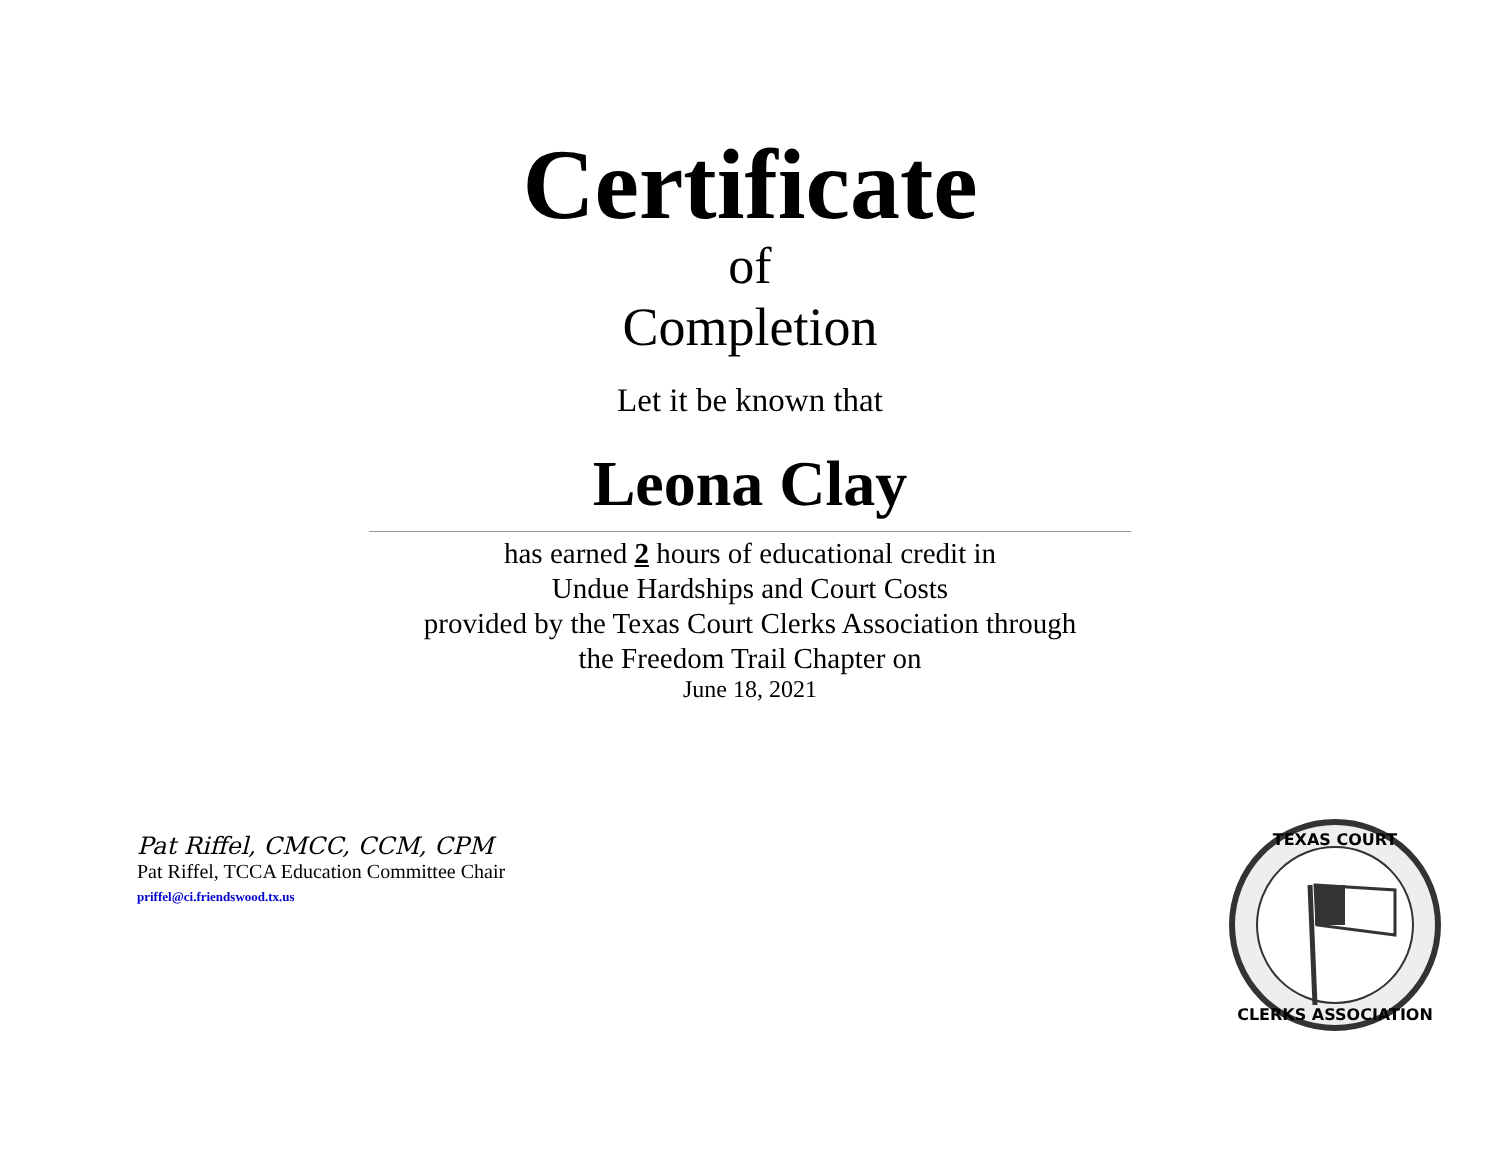Certificate
of
Completion
Let it be known that
Leona Clay
has earned 2 hours of educational credit in
Undue Hardships and Court Costs
provided by the Texas Court Clerks Association through
the Freedom Trail Chapter on
June 18, 2021
Pat Riffel, CMCC, CCM, CPM
Pat Riffel, TCCA Education Committee Chair
priffel@ci.friendswood.tx.us
TEXAS COURT
CLERKS ASSOCIATION